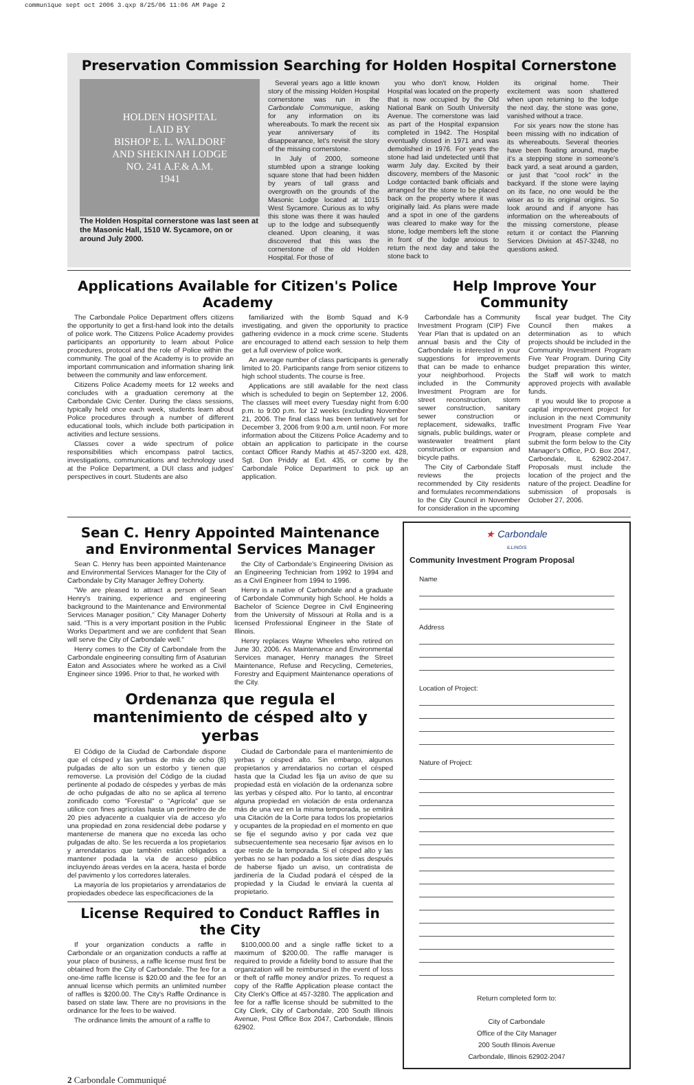communique sept oct 2006 3.qxp 8/25/06 11:06 AM Page 2
Preservation Commission Searching for Holden Hospital Cornerstone
HOLDEN HOSPITAL
LAID BY
BISHOP E. L. WALDORF
AND SHEKINAH LODGE
NO. 241 A.F.& A.M.
1941
The Holden Hospital cornerstone was last seen at the Masonic Hall, 1510 W. Sycamore, on or around July 2000.
Several years ago a little known story of the missing Holden Hospital cornerstone was run in the Carbondale Communique, asking for any information on its whereabouts. To mark the recent six year anniversary of its disappearance, let's revisit the story of the missing cornerstone.
In July of 2000, someone stumbled upon a strange looking square stone that had been hidden by years of tall grass and overgrowth on the grounds of the Masonic Lodge located at 1015 West Sycamore. Curious as to why this stone was there it was hauled up to the lodge and subsequently cleaned. Upon cleaning, it was discovered that this was the cornerstone of the old Holden Hospital. For those of
you who don't know, Holden Hospital was located on the property that is now occupied by the Old National Bank on South University Avenue. The cornerstone was laid as part of the Hospital expansion completed in 1942. The Hospital eventually closed in 1971 and was demolished in 1976. For years the stone had laid undetected until that warm July day. Excited by their discovery, members of the Masonic Lodge contacted bank officials and arranged for the stone to be placed back on the property where it was originally laid. As plans were made and a spot in one of the gardens was cleared to make way for the stone, lodge members left the stone in front of the lodge anxious to return the next day and take the stone back to
its original home. Their excitement was soon shattered when upon returning to the lodge the next day, the stone was gone, vanished without a trace.
For six years now the stone has been missing with no indication of its whereabouts. Several theories have been floating around, maybe it's a stepping stone in someone's back yard, a seat around a garden, or just that "cool rock" in the backyard. If the stone were laying on its face, no one would be the wiser as to its original origins. So look around and if anyone has information on the whereabouts of the missing cornerstone, please return it or contact the Planning Services Division at 457-3248, no questions asked.
Applications Available for Citizen's Police Academy
The Carbondale Police Department offers citizens the opportunity to get a first-hand look into the details of police work. The Citizens Police Academy provides participants an opportunity to learn about Police procedures, protocol and the role of Police within the community. The goal of the Academy is to provide an important communication and information sharing link between the community and law enforcement.
Citizens Police Academy meets for 12 weeks and concludes with a graduation ceremony at the Carbondale Civic Center. During the class sessions, typically held once each week, students learn about Police procedures through a number of different educational tools, which include both participation in activities and lecture sessions.
Classes cover a wide spectrum of police responsibilities which encompass patrol tactics, investigations, communications and technology used at the Police Department, a DUI class and judges' perspectives in court. Students are also
familiarized with the Bomb Squad and K-9 investigating, and given the opportunity to practice gathering evidence in a mock crime scene. Students are encouraged to attend each session to help them get a full overview of police work.
An average number of class participants is generally limited to 20. Participants range from senior citizens to high school students. The course is free.
Applications are still available for the next class which is scheduled to begin on September 12, 2006. The classes will meet every Tuesday night from 6:00 p.m. to 9:00 p.m. for 12 weeks (excluding November 21, 2006. The final class has been tentatively set for December 3, 2006 from 9:00 a.m. until noon. For more information about the Citizens Police Academy and to obtain an application to participate in the course contact Officer Randy Mathis at 457-3200 ext. 428, Sgt. Don Priddy at Ext. 435, or come by the Carbondale Police Department to pick up an application.
Help Improve Your Community
Carbondale has a Community Investment Program (CIP) Five Year Plan that is updated on an annual basis and the City of Carbondale is interested in your suggestions for improvements that can be made to enhance your neighborhood. Projects included in the Community Investment Program are for street reconstruction, storm sewer construction, sanitary sewer construction or replacement, sidewalks, traffic signals, public buildings, water or wastewater treatment plant construction or expansion and bicycle paths.
The City of Carbondale Staff reviews the projects recommended by City residents and formulates recommendations to the City Council in November for consideration in the upcoming
fiscal year budget. The City Council then makes a determination as to which projects should be included in the Community Investment Program Five Year Program. During City budget preparation this winter, the Staff will work to match approved projects with available funds.
If you would like to propose a capital improvement project for inclusion in the next Community Investment Program Five Year Program, please complete and submit the form below to the City Manager's Office, P.O. Box 2047, Carbondale, IL 62902-2047. Proposals must include the location of the project and the nature of the project. Deadline for submission of proposals is October 27, 2006.
Sean C. Henry Appointed Maintenance and Environmental Services Manager
Sean C. Henry has been appointed Maintenance and Environmental Services Manager for the City of Carbondale by City Manager Jeffrey Doherty.
"We are pleased to attract a person of Sean Henry's training, experience and engineering background to the Maintenance and Environmental Services Manager position," City Manager Doherty said. "This is a very important position in the Public Works Department and we are confident that Sean will serve the City of Carbondale well."
Henry comes to the City of Carbondale from the Carbondale engineering consulting firm of Asaturian Eaton and Associates where he worked as a Civil Engineer since 1996. Prior to that, he worked with
the City of Carbondale's Engineering Division as an Engineering Technician from 1992 to 1994 and as a Civil Engineer from 1994 to 1996.
Henry is a native of Carbondale and a graduate of Carbondale Community high School. He holds a Bachelor of Science Degree in Civil Engineering from the University of Missouri at Rolla and is a licensed Professional Engineer in the State of Illinois.
Henry replaces Wayne Wheeles who retired on June 30, 2006. As Maintenance and Environmental Services manager, Henry manages the Street Maintenance, Refuse and Recycling, Cemeteries, Forestry and Equipment Maintenance operations of the City.
Ordenanza que regula el mantenimiento de césped alto y yerbas
El Código de la Ciudad de Carbondale dispone que el césped y las yerbas de más de ocho (8) pulgadas de alto son un estorbo y tienen que removerse. La provisión del Código de la ciudad pertinente al podado de céspedes y yerbas de más de ocho pulgadas de alto no se aplica al terreno zonificado como "Forestal" o "Agrícola" que se utilice con fines agrícolas hasta un perímetro de de 20 pies adyacente a cualquier vía de acceso y/o una propiedad en zona residencial debe podarse y mantenerse de manera que no exceda las ocho pulgadas de alto. Se les recuerda a los propietarios y arrendatarios que también están obligados a mantener podada la vía de acceso público incluyendo áreas verdes en la acera, hasta el borde del pavimento y los corredores laterales.
La mayoría de los propietarios y arrendatarios de propiedades obedece las especificaciones de la
Ciudad de Carbondale para el mantenimiento de yerbas y césped alto. Sin embargo, algunos propietarios y arrendatarios no cortan el césped hasta que la Ciudad les fija un aviso de que su propiedad está en violación de la ordenanza sobre las yerbas y césped alto. Por lo tanto, al encontrar alguna propiedad en violación de esta ordenanza más de una vez en la misma temporada, se emitirá una Citación de la Corte para todos los propietarios y ocupantes de la propiedad en el momento en que se fije el segundo aviso y por cada vez que subsecuentemente sea necesario fijar avisos en lo que reste de la temporada. Si el césped alto y las yerbas no se han podado a los siete días después de haberse fijado un aviso, un contratista de jardinería de la Ciudad podará el césped de la propiedad y la Ciudad le enviará la cuenta al propietario.
License Required to Conduct Raffles in the City
If your organization conducts a raffle in Carbondale or an organization conducts a raffle at your place of business, a raffle license must first be obtained from the City of Carbondale. The fee for a one-time raffle license is $20.00 and the fee for an annual license which permits an unlimited number of raffles is $200.00. The City's Raffle Ordinance is based on state law. There are no provisions in the ordinance for the fees to be waived.
The ordinance limits the amount of a raffle to
$100,000.00 and a single raffle ticket to a maximum of $200.00. The raffle manager is required to provide a fidelity bond to assure that the organization will be reimbursed in the event of loss or theft of raffle money and/or prizes. To request a copy of the Raffle Application please contact the City Clerk's Office at 457-3280. The application and fee for a raffle license should be submitted to the City Clerk, City of Carbondale, 200 South Illinois Avenue, Post Office Box 2047, Carbondale, Illinois 62902.
★ Carbondale
ILLINOIS
Community Investment Program Proposal
Name
Address
Location of Project:
Nature of Project:
Return completed form to:
City of Carbondale
Office of the City Manager
200 South Illinois Avenue
Carbondale, Illinois 62902-2047
2 Carbondale Communiqué